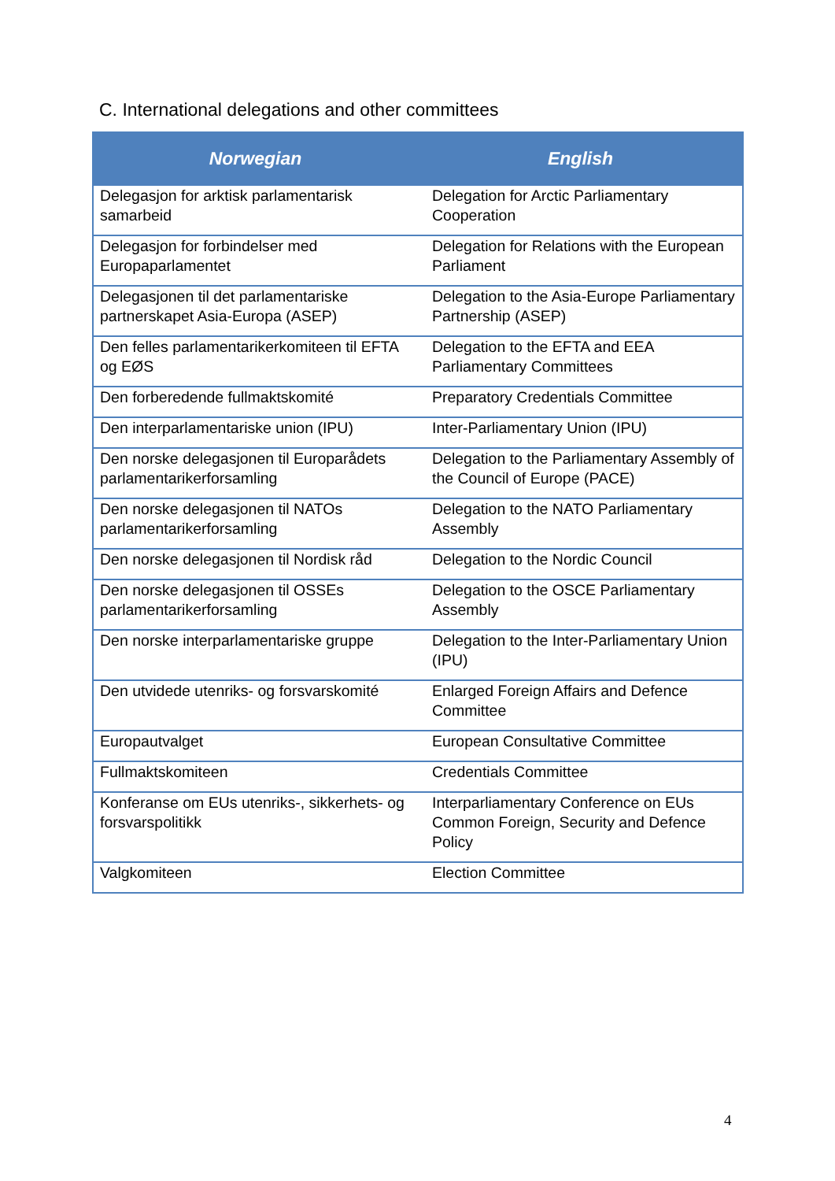C. International delegations and other committees
| Norwegian | English |
| --- | --- |
| Delegasjon for arktisk parlamentarisk samarbeid | Delegation for Arctic Parliamentary Cooperation |
| Delegasjon for forbindelser med Europaparlamentet | Delegation for Relations with the European Parliament |
| Delegasjonen til det parlamentariske partnerskapet Asia-Europa (ASEP) | Delegation to the Asia-Europe Parliamentary Partnership (ASEP) |
| Den felles parlamentarikerkomiteen til EFTA og EØS | Delegation to the EFTA and EEA Parliamentary Committees |
| Den forberedende fullmaktskomité | Preparatory Credentials Committee |
| Den interparlamentariske union (IPU) | Inter-Parliamentary Union (IPU) |
| Den norske delegasjonen til Europarådets parlamentarikerforsamling | Delegation to the Parliamentary Assembly of the Council of Europe (PACE) |
| Den norske delegasjonen til NATOs parlamentarikerforsamling | Delegation to the NATO Parliamentary Assembly |
| Den norske delegasjonen til Nordisk råd | Delegation to the Nordic Council |
| Den norske delegasjonen til OSSEs parlamentarikerforsamling | Delegation to the OSCE Parliamentary Assembly |
| Den norske interparlamentariske gruppe | Delegation to the Inter-Parliamentary Union (IPU) |
| Den utvidede utenriks- og forsvarskomité | Enlarged Foreign Affairs and Defence Committee |
| Europautvalget | European Consultative Committee |
| Fullmaktskomiteen | Credentials Committee |
| Konferanse om EUs utenriks-, sikkerhets- og forsvarspolitikk | Interparliamentary Conference on EUs Common Foreign, Security and Defence Policy |
| Valgkomiteen | Election Committee |
4